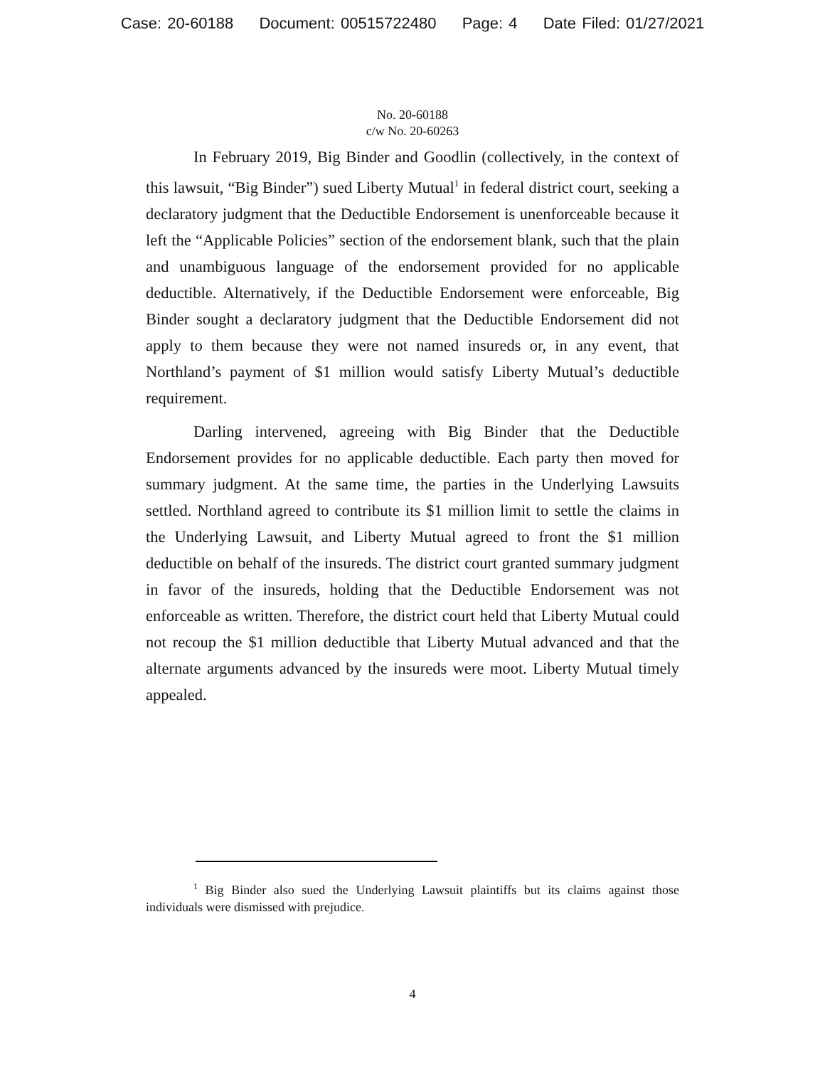Case: 20-60188 Document: 00515722480 Page: 4 Date Filed: 01/27/2021
No. 20-60188
c/w No. 20-60263
In February 2019, Big Binder and Goodlin (collectively, in the context of this lawsuit, “Big Binder”) sued Liberty Mutual<sup>1</sup> in federal district court, seeking a declaratory judgment that the Deductible Endorsement is unenforceable because it left the “Applicable Policies” section of the endorsement blank, such that the plain and unambiguous language of the endorsement provided for no applicable deductible. Alternatively, if the Deductible Endorsement were enforceable, Big Binder sought a declaratory judgment that the Deductible Endorsement did not apply to them because they were not named insureds or, in any event, that Northland’s payment of $1 million would satisfy Liberty Mutual’s deductible requirement.
Darling intervened, agreeing with Big Binder that the Deductible Endorsement provides for no applicable deductible. Each party then moved for summary judgment. At the same time, the parties in the Underlying Lawsuits settled. Northland agreed to contribute its $1 million limit to settle the claims in the Underlying Lawsuit, and Liberty Mutual agreed to front the $1 million deductible on behalf of the insureds. The district court granted summary judgment in favor of the insureds, holding that the Deductible Endorsement was not enforceable as written. Therefore, the district court held that Liberty Mutual could not recoup the $1 million deductible that Liberty Mutual advanced and that the alternate arguments advanced by the insureds were moot. Liberty Mutual timely appealed.
<sup>1</sup> Big Binder also sued the Underlying Lawsuit plaintiffs but its claims against those individuals were dismissed with prejudice.
4